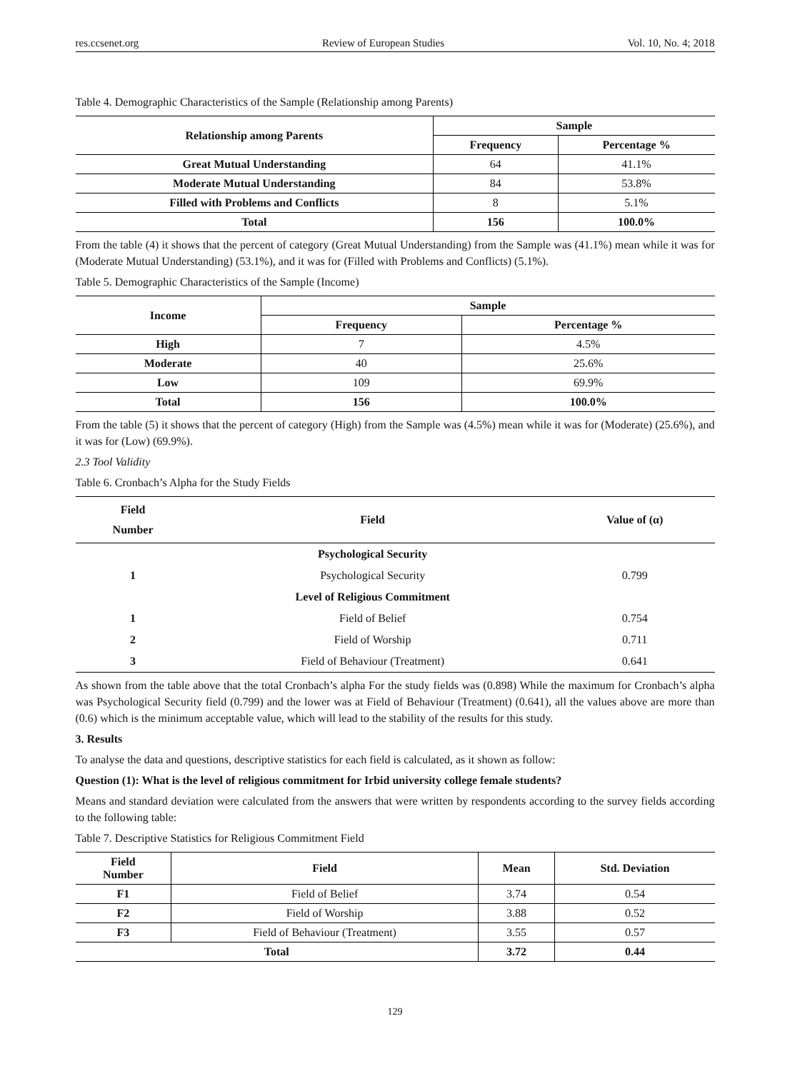res.ccsenet.org Review of European Studies Vol. 10, No. 4; 2018
Table 4. Demographic Characteristics of the Sample (Relationship among Parents)
| Relationship among Parents | Sample | |
| --- | --- | --- |
| | Frequency | Percentage % |
| Great Mutual Understanding | 64 | 41.1% |
| Moderate Mutual Understanding | 84 | 53.8% |
| Filled with Problems and Conflicts | 8 | 5.1% |
| Total | 156 | 100.0% |
From the table (4) it shows that the percent of category (Great Mutual Understanding) from the Sample was (41.1%) mean while it was for (Moderate Mutual Understanding) (53.1%), and it was for (Filled with Problems and Conflicts) (5.1%).
Table 5. Demographic Characteristics of the Sample (Income)
| Income | Sample | |
| --- | --- | --- |
| | Frequency | Percentage % |
| High | 7 | 4.5% |
| Moderate | 40 | 25.6% |
| Low | 109 | 69.9% |
| Total | 156 | 100.0% |
From the table (5) it shows that the percent of category (High) from the Sample was (4.5%) mean while it was for (Moderate) (25.6%), and it was for (Low) (69.9%).
2.3 Tool Validity
Table 6. Cronbach’s Alpha for the Study Fields
| Field Number | Field | Value of (α) |
| --- | --- | --- |
| | Psychological Security | |
| 1 | Psychological Security | 0.799 |
| | Level of Religious Commitment | |
| 1 | Field of Belief | 0.754 |
| 2 | Field of Worship | 0.711 |
| 3 | Field of Behaviour (Treatment) | 0.641 |
As shown from the table above that the total Cronbach’s alpha For the study fields was (0.898) While the maximum for Cronbach’s alpha was Psychological Security field (0.799) and the lower was at Field of Behaviour (Treatment) (0.641), all the values above are more than (0.6) which is the minimum acceptable value, which will lead to the stability of the results for this study.
3. Results
To analyse the data and questions, descriptive statistics for each field is calculated, as it shown as follow:
Question (1): What is the level of religious commitment for Irbid university college female students?
Means and standard deviation were calculated from the answers that were written by respondents according to the survey fields according to the following table:
Table 7. Descriptive Statistics for Religious Commitment Field
| Field Number | Field | Mean | Std. Deviation |
| --- | --- | --- | --- |
| F1 | Field of Belief | 3.74 | 0.54 |
| F2 | Field of Worship | 3.88 | 0.52 |
| F3 | Field of Behaviour (Treatment) | 3.55 | 0.57 |
| Total | | 3.72 | 0.44 |
129